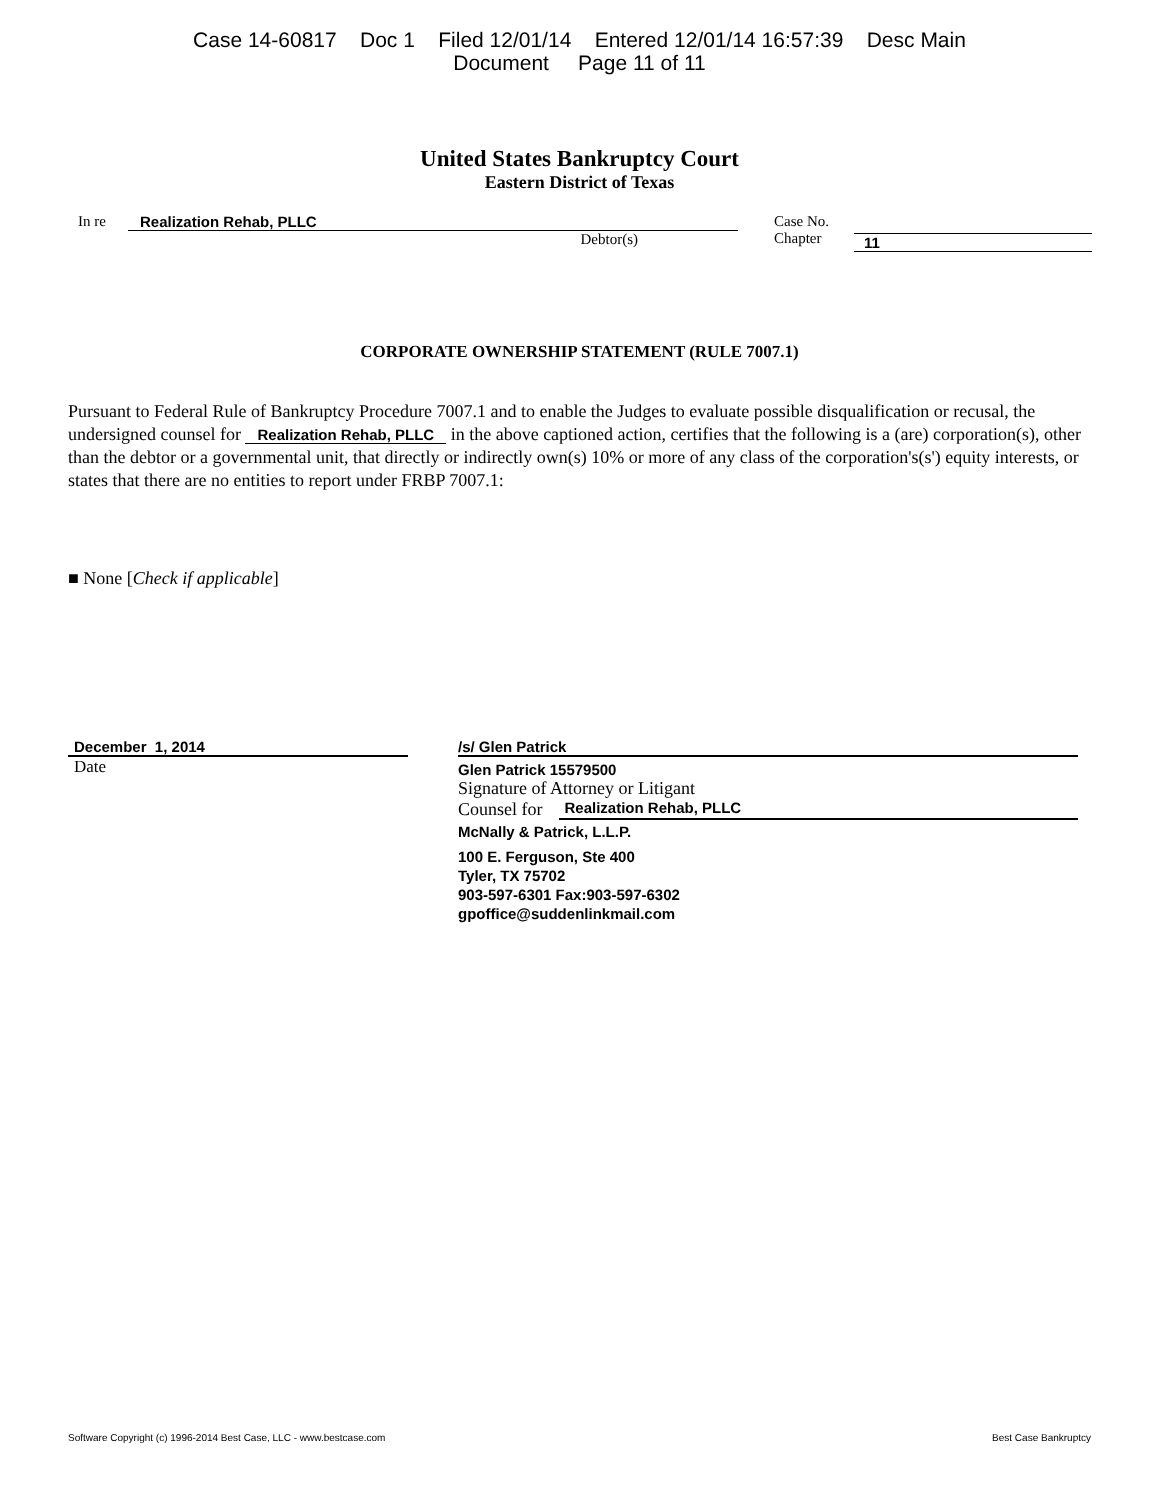Case 14-60817 Doc 1 Filed 12/01/14 Entered 12/01/14 16:57:39 Desc Main
Document Page 11 of 11
United States Bankruptcy Court
Eastern District of Texas
In re Realization Rehab, PLLC
Debtor(s)
Case No.
Chapter
11
CORPORATE OWNERSHIP STATEMENT (RULE 7007.1)
Pursuant to Federal Rule of Bankruptcy Procedure 7007.1 and to enable the Judges to evaluate possible disqualification or recusal, the undersigned counsel for Realization Rehab, PLLC in the above captioned action, certifies that the following is a (are) corporation(s), other than the debtor or a governmental unit, that directly or indirectly own(s) 10% or more of any class of the corporation's(s') equity interests, or states that there are no entities to report under FRBP 7007.1:
■ None [Check if applicable]
December 1, 2014
Date
/s/ Glen Patrick
Glen Patrick 15579500
Signature of Attorney or Litigant
Counsel for Realization Rehab, PLLC
McNally & Patrick, L.L.P.
100 E. Ferguson, Ste 400
Tyler, TX 75702
903-597-6301 Fax:903-597-6302
gpoffice@suddenlinkmail.com
Software Copyright (c) 1996-2014 Best Case, LLC - www.bestcase.com Best Case Bankruptcy